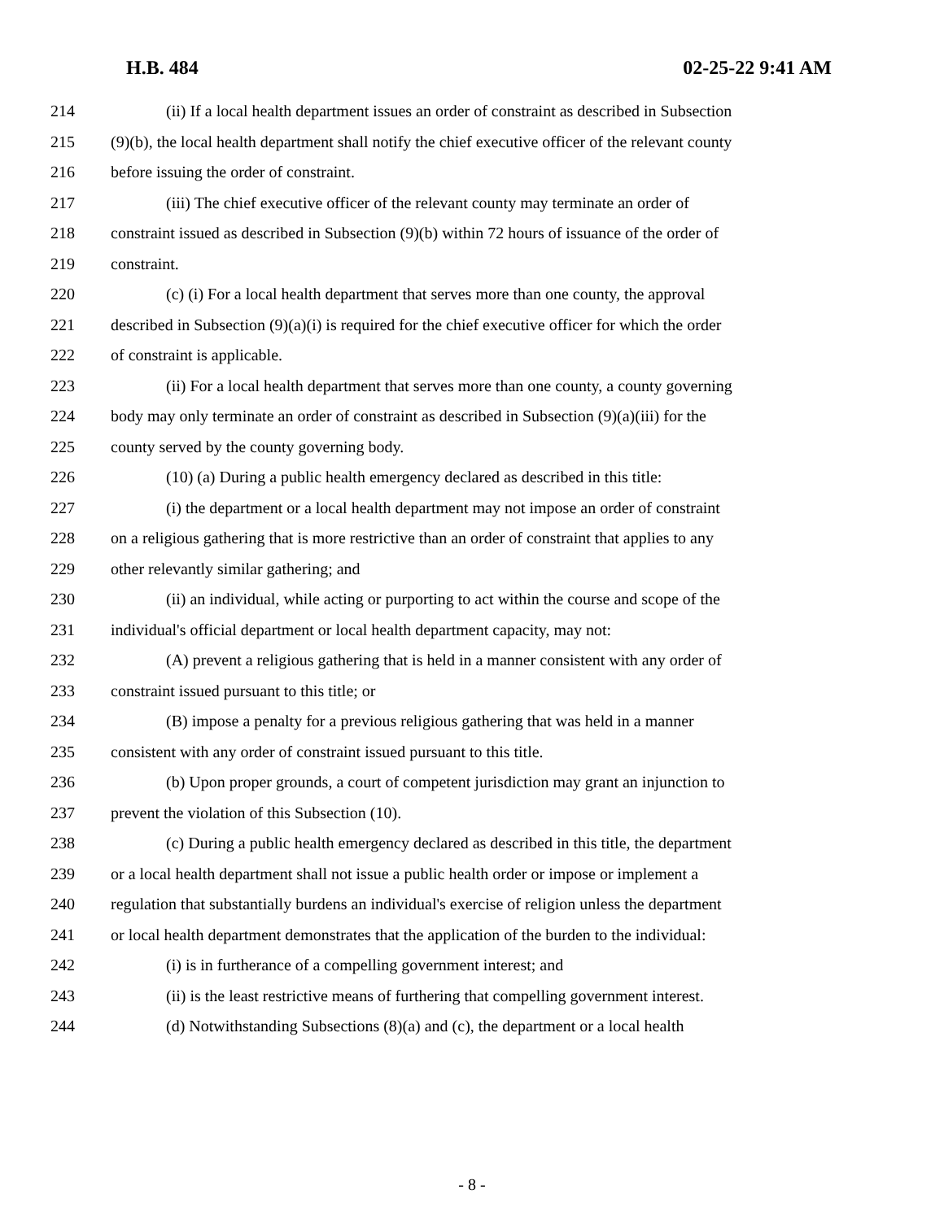H.B. 484 02-25-22 9:41 AM
214 (ii) If a local health department issues an order of constraint as described in Subsection
215 (9)(b), the local health department shall notify the chief executive officer of the relevant county
216 before issuing the order of constraint.
217 (iii) The chief executive officer of the relevant county may terminate an order of
218 constraint issued as described in Subsection (9)(b) within 72 hours of issuance of the order of
219 constraint.
220 (c) (i) For a local health department that serves more than one county, the approval
221 described in Subsection (9)(a)(i) is required for the chief executive officer for which the order
222 of constraint is applicable.
223 (ii) For a local health department that serves more than one county, a county governing
224 body may only terminate an order of constraint as described in Subsection (9)(a)(iii) for the
225 county served by the county governing body.
226 (10) (a) During a public health emergency declared as described in this title:
227 (i) the department or a local health department may not impose an order of constraint
228 on a religious gathering that is more restrictive than an order of constraint that applies to any
229 other relevantly similar gathering; and
230 (ii) an individual, while acting or purporting to act within the course and scope of the
231 individual's official department or local health department capacity, may not:
232 (A) prevent a religious gathering that is held in a manner consistent with any order of
233 constraint issued pursuant to this title; or
234 (B) impose a penalty for a previous religious gathering that was held in a manner
235 consistent with any order of constraint issued pursuant to this title.
236 (b) Upon proper grounds, a court of competent jurisdiction may grant an injunction to
237 prevent the violation of this Subsection (10).
238 (c) During a public health emergency declared as described in this title, the department
239 or a local health department shall not issue a public health order or impose or implement a
240 regulation that substantially burdens an individual's exercise of religion unless the department
241 or local health department demonstrates that the application of the burden to the individual:
242 (i) is in furtherance of a compelling government interest; and
243 (ii) is the least restrictive means of furthering that compelling government interest.
244 (d) Notwithstanding Subsections (8)(a) and (c), the department or a local health
- 8 -